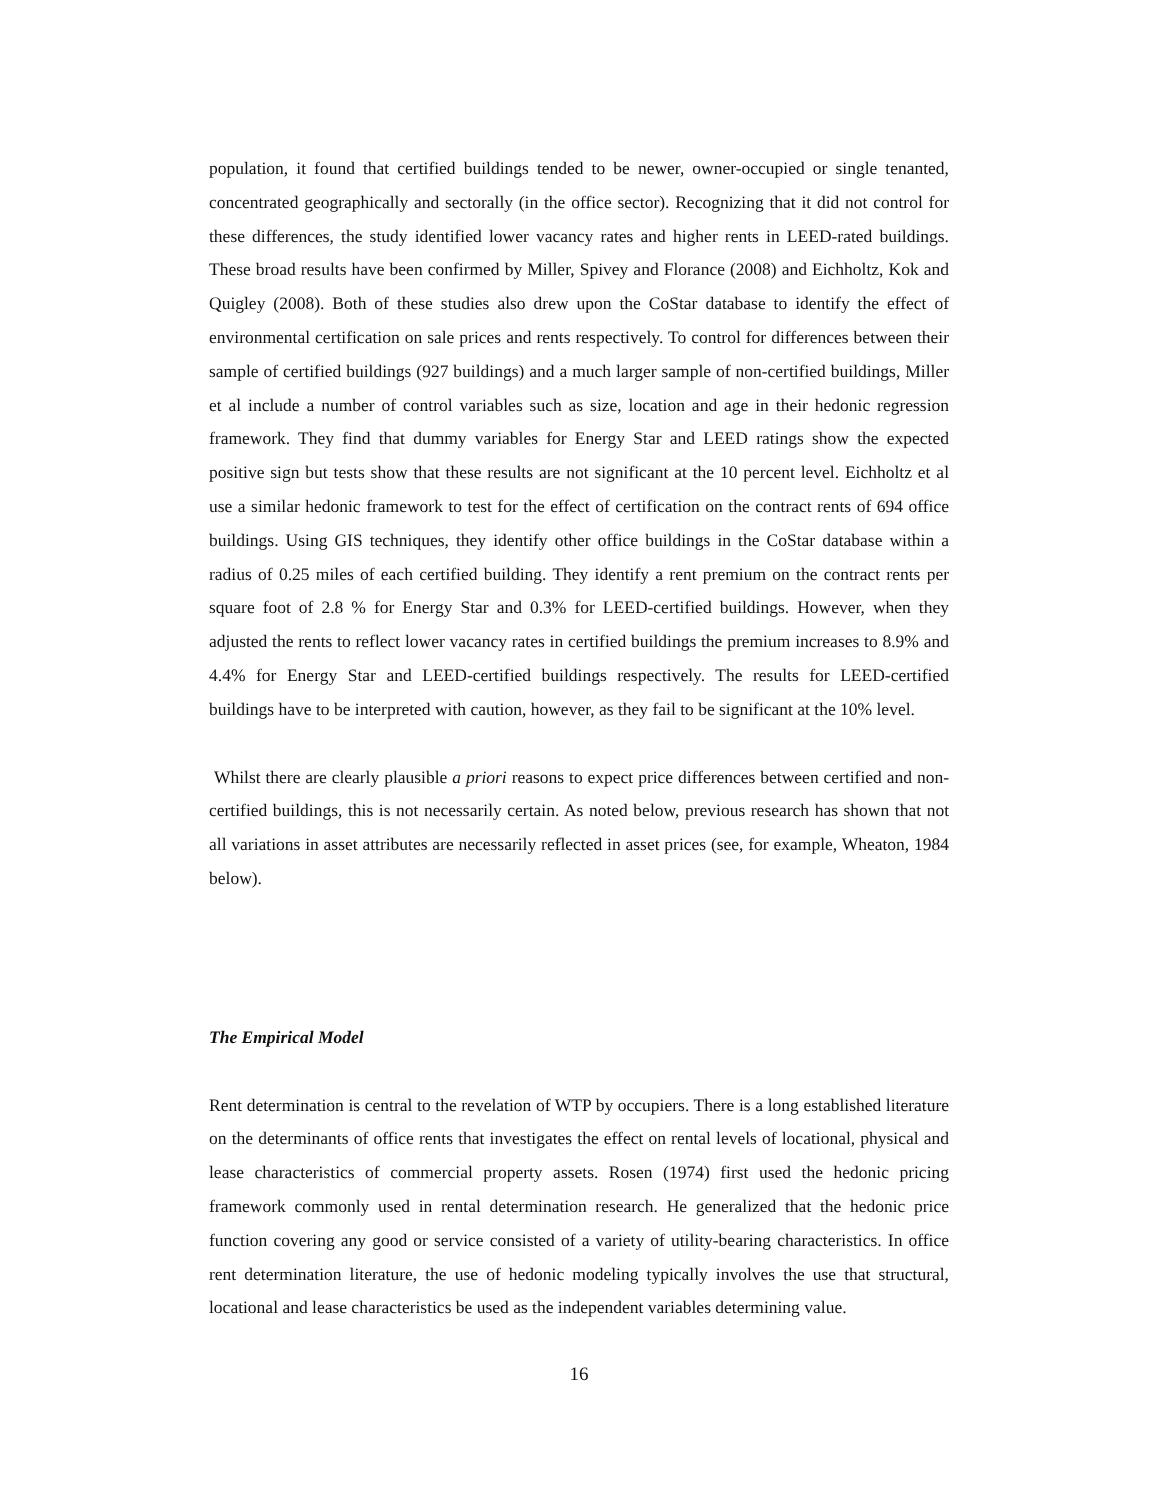population, it found that certified buildings tended to be newer, owner-occupied or single tenanted, concentrated geographically and sectorally (in the office sector). Recognizing that it did not control for these differences, the study identified lower vacancy rates and higher rents in LEED-rated buildings. These broad results have been confirmed by Miller, Spivey and Florance (2008) and Eichholtz, Kok and Quigley (2008). Both of these studies also drew upon the CoStar database to identify the effect of environmental certification on sale prices and rents respectively. To control for differences between their sample of certified buildings (927 buildings) and a much larger sample of non-certified buildings, Miller et al include a number of control variables such as size, location and age in their hedonic regression framework. They find that dummy variables for Energy Star and LEED ratings show the expected positive sign but tests show that these results are not significant at the 10 percent level. Eichholtz et al use a similar hedonic framework to test for the effect of certification on the contract rents of 694 office buildings. Using GIS techniques, they identify other office buildings in the CoStar database within a radius of 0.25 miles of each certified building. They identify a rent premium on the contract rents per square foot of 2.8 % for Energy Star and 0.3% for LEED-certified buildings. However, when they adjusted the rents to reflect lower vacancy rates in certified buildings the premium increases to 8.9% and 4.4% for Energy Star and LEED-certified buildings respectively. The results for LEED-certified buildings have to be interpreted with caution, however, as they fail to be significant at the 10% level.
Whilst there are clearly plausible a priori reasons to expect price differences between certified and non-certified buildings, this is not necessarily certain. As noted below, previous research has shown that not all variations in asset attributes are necessarily reflected in asset prices (see, for example, Wheaton, 1984 below).
The Empirical Model
Rent determination is central to the revelation of WTP by occupiers. There is a long established literature on the determinants of office rents that investigates the effect on rental levels of locational, physical and lease characteristics of commercial property assets. Rosen (1974) first used the hedonic pricing framework commonly used in rental determination research. He generalized that the hedonic price function covering any good or service consisted of a variety of utility-bearing characteristics. In office rent determination literature, the use of hedonic modeling typically involves the use that structural, locational and lease characteristics be used as the independent variables determining value.
16